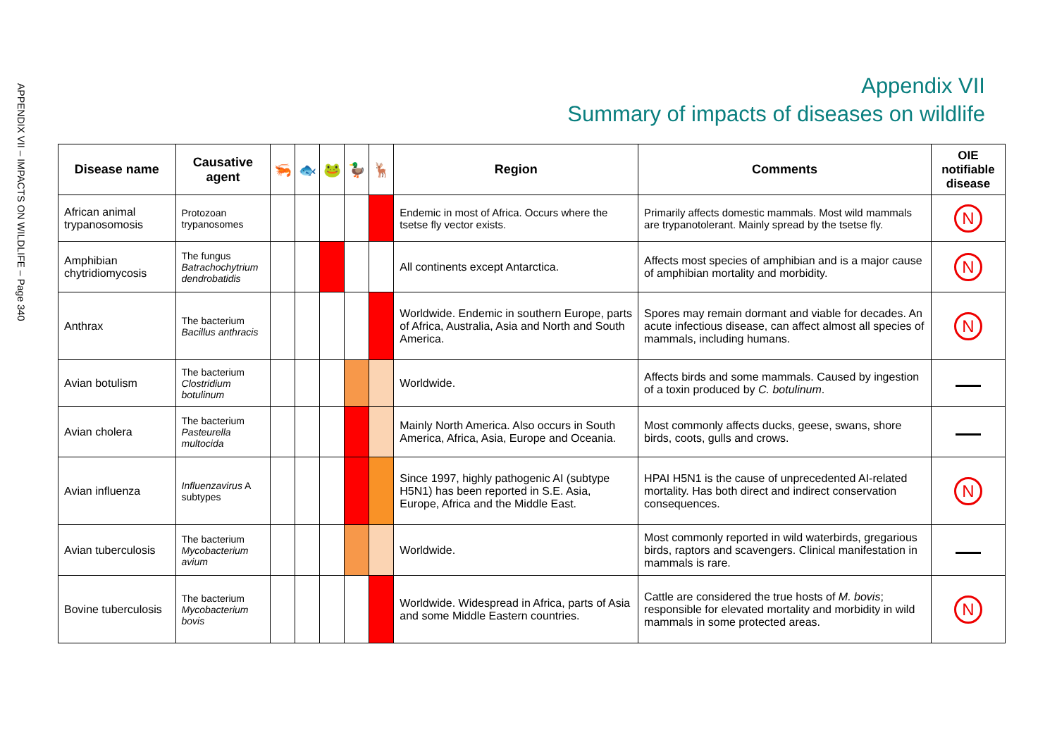APPENDIX VII – IMPACTS ON WILDLIFE – Page 340
Appendix VII
Summary of impacts of diseases on wildlife
| Disease name | Causative agent | 🦐 | 🐟 | 🐸 | 🦆 | 🦌 | Region | Comments | OIE notifiable disease |
| --- | --- | --- | --- | --- | --- | --- | --- | --- | --- |
| African animal trypanosomosis | Protozoan trypanosomes | | | | | | Endemic in most of Africa. Occurs where the tsetse fly vector exists. | Primarily affects domestic mammals. Most wild mammals are trypanotolerant. Mainly spread by the tsetse fly. | N |
| Amphibian chytridiomycosis | The fungus Batrachochytrium dendrobatidis | | | | | | All continents except Antarctica. | Affects most species of amphibian and is a major cause of amphibian mortality and morbidity. | N |
| Anthrax | The bacterium Bacillus anthracis | | | | | | Worldwide. Endemic in southern Europe, parts of Africa, Australia, Asia and North and South America. | Spores may remain dormant and viable for decades. An acute infectious disease, can affect almost all species of mammals, including humans. | N |
| Avian botulism | The bacterium Clostridium botulinum | | | | | | Worldwide. | Affects birds and some mammals. Caused by ingestion of a toxin produced by C. botulinum . | |
| Avian cholera | The bacterium Pasteurella multocida | | | | | | Mainly North America. Also occurs in South America, Africa, Asia, Europe and Oceania. | Most commonly affects ducks, geese, swans, shore birds, coots, gulls and crows. | |
| Avian influenza | Influenzavirus A subtypes | | | | | | Since 1997, highly pathogenic AI (subtype H5N1) has been reported in S.E. Asia, Europe, Africa and the Middle East. | HPAI H5N1 is the cause of unprecedented AI-related mortality. Has both direct and indirect conservation consequences. | N |
| Avian tuberculosis | The bacterium Mycobacterium avium | | | | | | Worldwide. | Most commonly reported in wild waterbirds, gregarious birds, raptors and scavengers. Clinical manifestation in mammals is rare. | |
| Bovine tuberculosis | The bacterium Mycobacterium bovis | | | | | | Worldwide. Widespread in Africa, parts of Asia and some Middle Eastern countries. | Cattle are considered the true hosts of M. bovis ; responsible for elevated mortality and morbidity in wild mammals in some protected areas. | N |